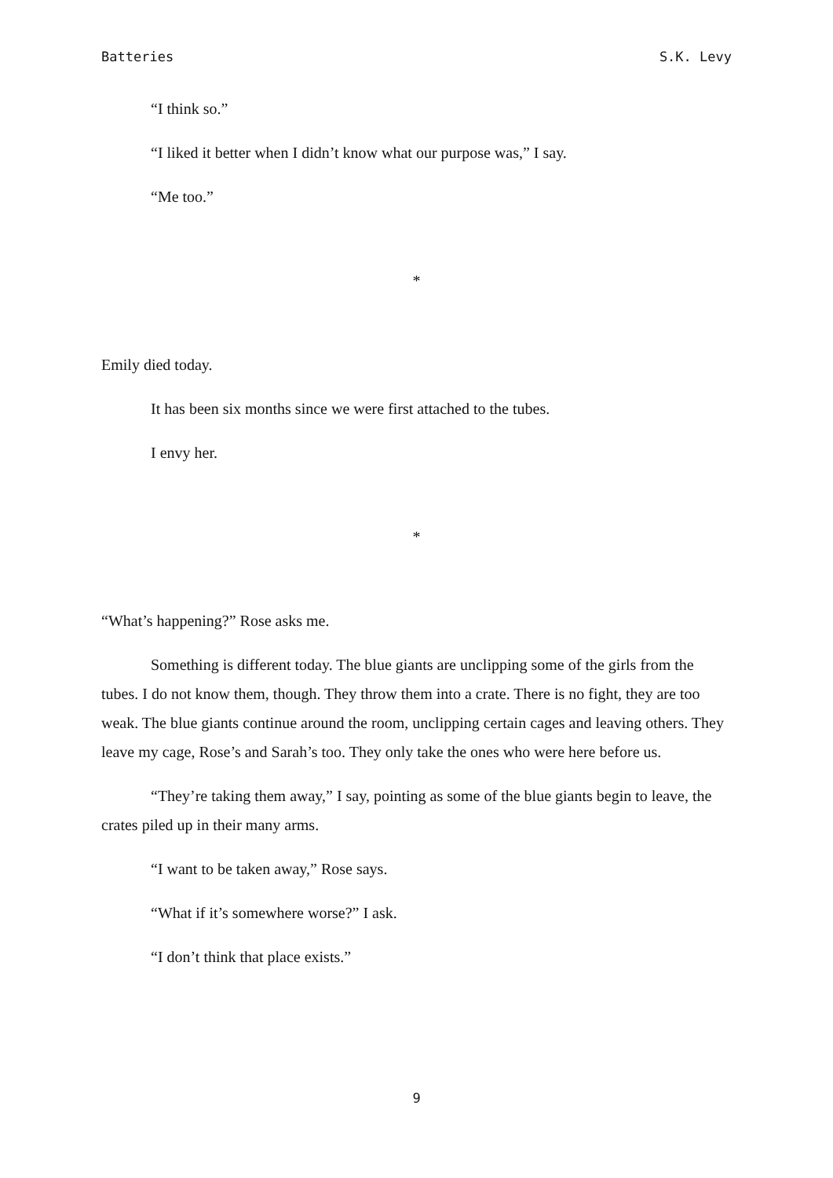Batteries S.K. Levy
“I think so.”
“I liked it better when I didn’t know what our purpose was,” I say.
“Me too.”
*
Emily died today.
It has been six months since we were first attached to the tubes.
I envy her.
*
“What’s happening?” Rose asks me.
Something is different today. The blue giants are unclipping some of the girls from the tubes. I do not know them, though. They throw them into a crate. There is no fight, they are too weak. The blue giants continue around the room, unclipping certain cages and leaving others. They leave my cage, Rose’s and Sarah’s too. They only take the ones who were here before us.
“They’re taking them away,” I say, pointing as some of the blue giants begin to leave, the crates piled up in their many arms.
“I want to be taken away,” Rose says.
“What if it’s somewhere worse?” I ask.
“I don’t think that place exists.”
9